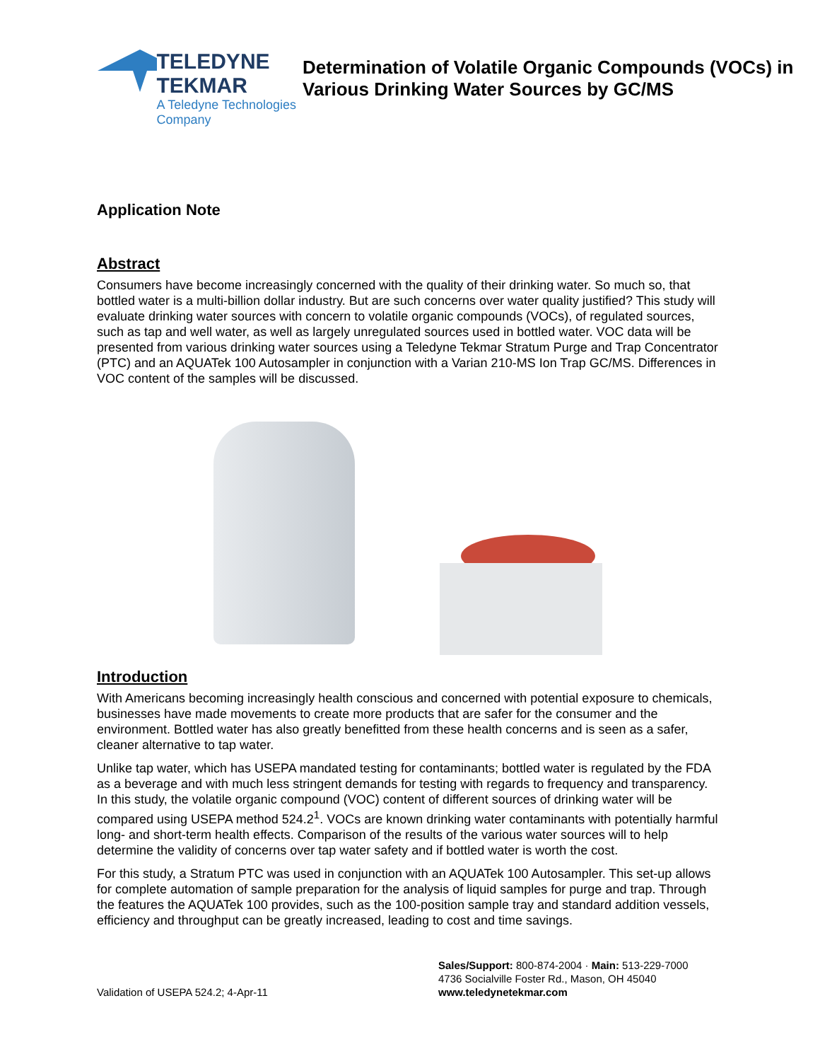TELEDYNE TEKMAR
A Teledyne Technologies Company
Determination of Volatile Organic Compounds (VOCs) in Various Drinking Water Sources by GC/MS
Application Note
Abstract
Consumers have become increasingly concerned with the quality of their drinking water. So much so, that bottled water is a multi-billion dollar industry. But are such concerns over water quality justified? This study will evaluate drinking water sources with concern to volatile organic compounds (VOCs), of regulated sources, such as tap and well water, as well as largely unregulated sources used in bottled water. VOC data will be presented from various drinking water sources using a Teledyne Tekmar Stratum Purge and Trap Concentrator (PTC) and an AQUATek 100 Autosampler in conjunction with a Varian 210-MS Ion Trap GC/MS. Differences in VOC content of the samples will be discussed.
Introduction
With Americans becoming increasingly health conscious and concerned with potential exposure to chemicals, businesses have made movements to create more products that are safer for the consumer and the environment. Bottled water has also greatly benefitted from these health concerns and is seen as a safer, cleaner alternative to tap water.
Unlike tap water, which has USEPA mandated testing for contaminants; bottled water is regulated by the FDA as a beverage and with much less stringent demands for testing with regards to frequency and transparency. In this study, the volatile organic compound (VOC) content of different sources of drinking water will be compared using USEPA method 524.2<sup>1</sup>. VOCs are known drinking water contaminants with potentially harmful long- and short-term health effects. Comparison of the results of the various water sources will to help determine the validity of concerns over tap water safety and if bottled water is worth the cost.
For this study, a Stratum PTC was used in conjunction with an AQUATek 100 Autosampler. This set-up allows for complete automation of sample preparation for the analysis of liquid samples for purge and trap. Through the features the AQUATek 100 provides, such as the 100-position sample tray and standard addition vessels, efficiency and throughput can be greatly increased, leading to cost and time savings.
Validation of USEPA 524.2; 4-Apr-11
Sales/Support: 800-874-2004 · Main: 513-229-7000
4736 Socialville Foster Rd., Mason, OH 45040
www.teledynetekmar.com